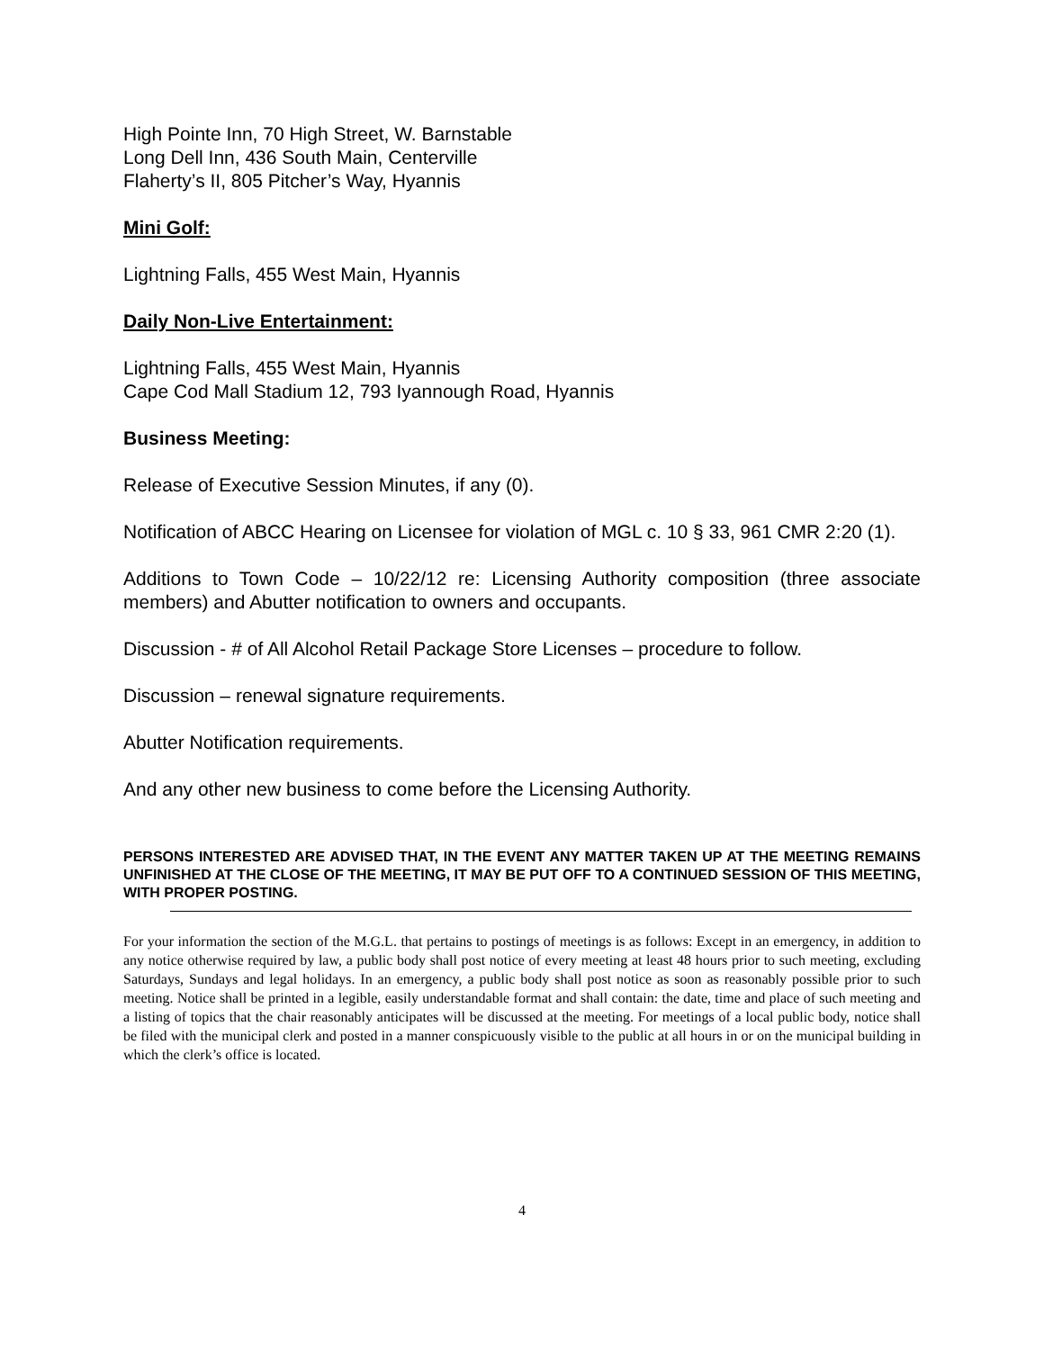High Pointe Inn, 70 High Street, W. Barnstable
Long Dell Inn, 436 South Main, Centerville
Flaherty’s II, 805 Pitcher’s Way, Hyannis
Mini Golf:
Lightning Falls, 455 West Main, Hyannis
Daily Non-Live Entertainment:
Lightning Falls, 455 West Main, Hyannis
Cape Cod Mall Stadium 12, 793 Iyannough Road, Hyannis
Business Meeting:
Release of Executive Session Minutes, if any (0).
Notification of ABCC Hearing on Licensee for violation of MGL c. 10 § 33, 961 CMR 2:20 (1).
Additions to Town Code – 10/22/12 re: Licensing Authority composition (three associate members) and Abutter notification to owners and occupants.
Discussion - # of All Alcohol Retail Package Store Licenses – procedure to follow.
Discussion – renewal signature requirements.
Abutter Notification requirements.
And any other new business to come before the Licensing Authority.
PERSONS INTERESTED ARE ADVISED THAT, IN THE EVENT ANY MATTER TAKEN UP AT THE MEETING REMAINS UNFINISHED AT THE CLOSE OF THE MEETING, IT MAY BE PUT OFF TO A CONTINUED SESSION OF THIS MEETING, WITH PROPER POSTING.
For your information the section of the M.G.L. that pertains to postings of meetings is as follows: Except in an emergency, in addition to any notice otherwise required by law, a public body shall post notice of every meeting at least 48 hours prior to such meeting, excluding Saturdays, Sundays and legal holidays. In an emergency, a public body shall post notice as soon as reasonably possible prior to such meeting. Notice shall be printed in a legible, easily understandable format and shall contain: the date, time and place of such meeting and a listing of topics that the chair reasonably anticipates will be discussed at the meeting. For meetings of a local public body, notice shall be filed with the municipal clerk and posted in a manner conspicuously visible to the public at all hours in or on the municipal building in which the clerk’s office is located.
4